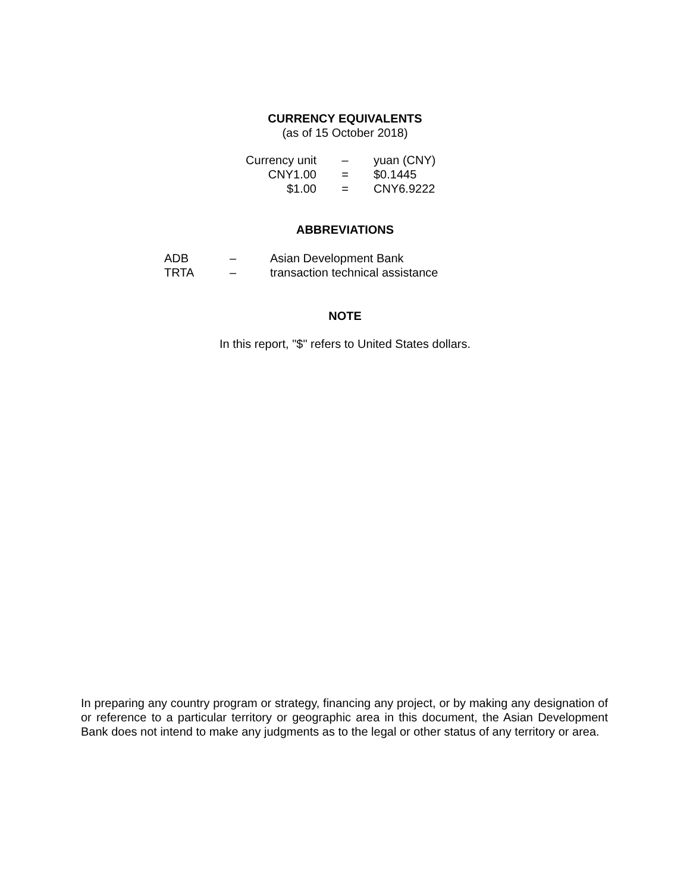CURRENCY EQUIVALENTS
(as of 15 October 2018)
| Currency unit | – | yuan (CNY) |
| CNY1.00 | = | $0.1445 |
| $1.00 | = | CNY6.9222 |
ABBREVIATIONS
| ADB | – | Asian Development Bank |
| TRTA | – | transaction technical assistance |
NOTE
In this report, "$" refers to United States dollars.
In preparing any country program or strategy, financing any project, or by making any designation of or reference to a particular territory or geographic area in this document, the Asian Development Bank does not intend to make any judgments as to the legal or other status of any territory or area.